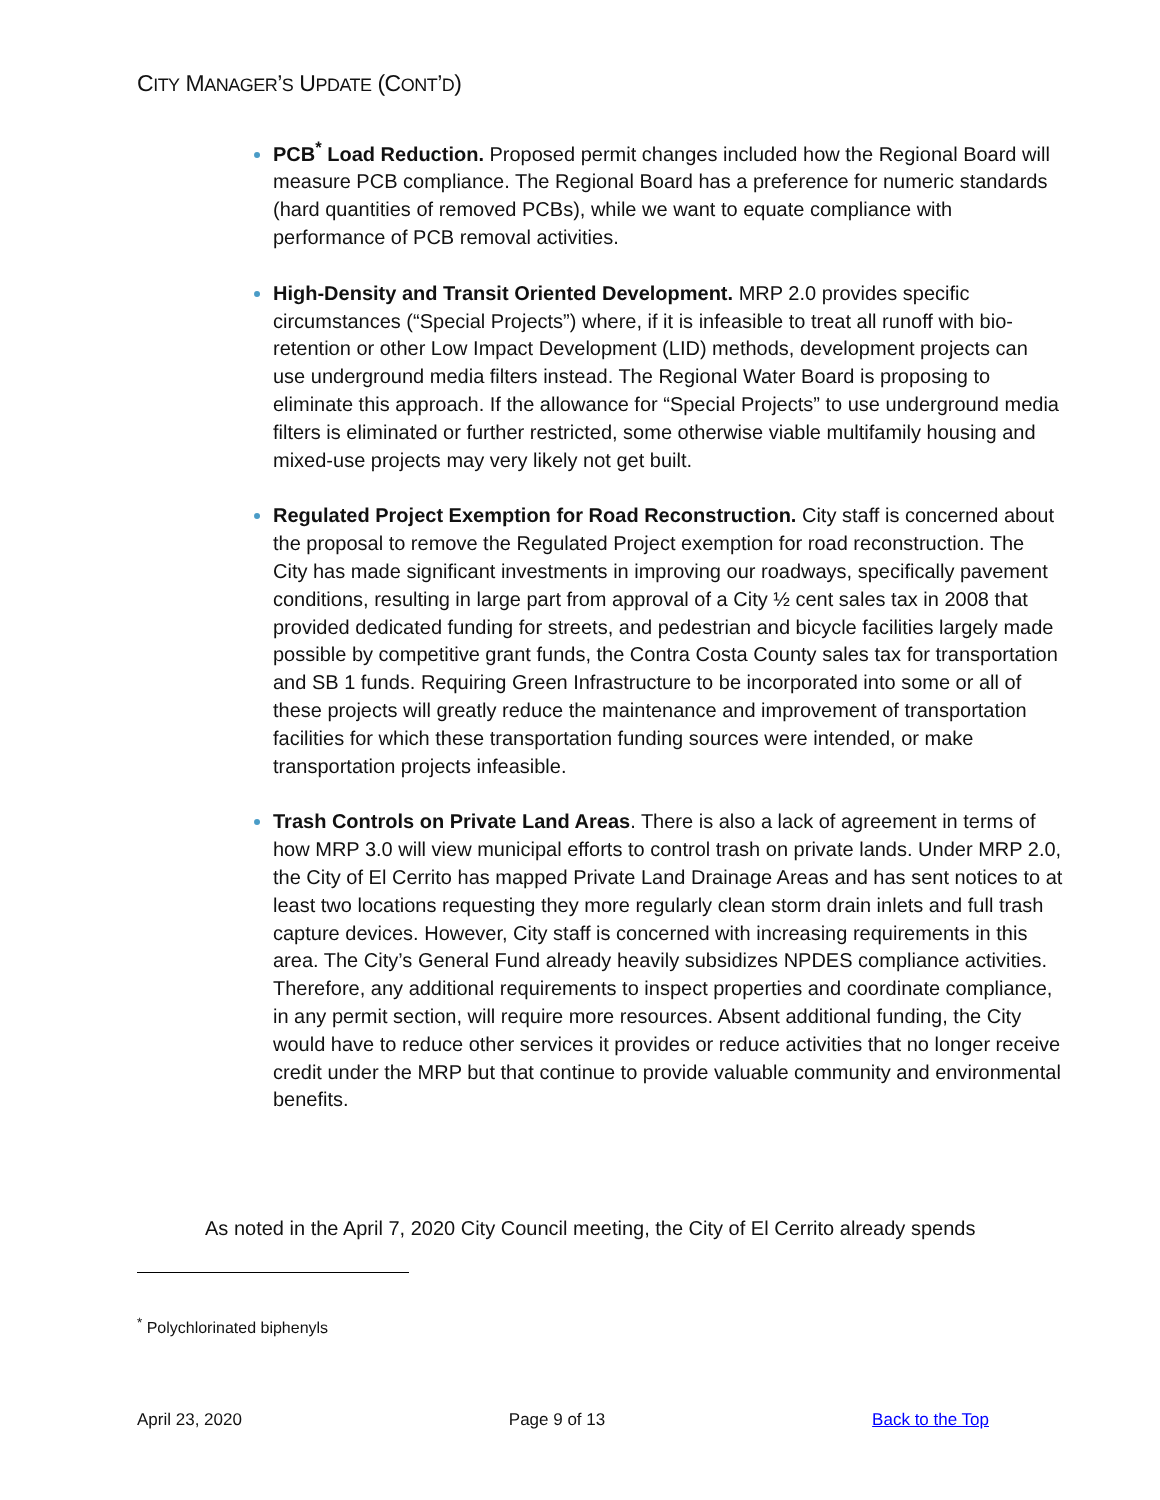CITY MANAGER’S UPDATE (CONT’D)
PCB<sup>*</sup> Load Reduction. Proposed permit changes included how the Regional Board will measure PCB compliance. The Regional Board has a preference for numeric standards (hard quantities of removed PCBs), while we want to equate compliance with performance of PCB removal activities.
High-Density and Transit Oriented Development. MRP 2.0 provides specific circumstances (“Special Projects”) where, if it is infeasible to treat all runoff with bio-retention or other Low Impact Development (LID) methods, development projects can use underground media filters instead. The Regional Water Board is proposing to eliminate this approach. If the allowance for “Special Projects” to use underground media filters is eliminated or further restricted, some otherwise viable multifamily housing and mixed-use projects may very likely not get built.
Regulated Project Exemption for Road Reconstruction. City staff is concerned about the proposal to remove the Regulated Project exemption for road reconstruction. The City has made significant investments in improving our roadways, specifically pavement conditions, resulting in large part from approval of a City ½ cent sales tax in 2008 that provided dedicated funding for streets, and pedestrian and bicycle facilities largely made possible by competitive grant funds, the Contra Costa County sales tax for transportation and SB 1 funds. Requiring Green Infrastructure to be incorporated into some or all of these projects will greatly reduce the maintenance and improvement of transportation facilities for which these transportation funding sources were intended, or make transportation projects infeasible.
Trash Controls on Private Land Areas. There is also a lack of agreement in terms of how MRP 3.0 will view municipal efforts to control trash on private lands. Under MRP 2.0, the City of El Cerrito has mapped Private Land Drainage Areas and has sent notices to at least two locations requesting they more regularly clean storm drain inlets and full trash capture devices. However, City staff is concerned with increasing requirements in this area. The City’s General Fund already heavily subsidizes NPDES compliance activities. Therefore, any additional requirements to inspect properties and coordinate compliance, in any permit section, will require more resources. Absent additional funding, the City would have to reduce other services it provides or reduce activities that no longer receive credit under the MRP but that continue to provide valuable community and environmental benefits.
As noted in the April 7, 2020 City Council meeting, the City of El Cerrito already spends
<sup>*</sup> Polychlorinated biphenyls
April 23, 2020 Page 9 of 13 Back to the Top